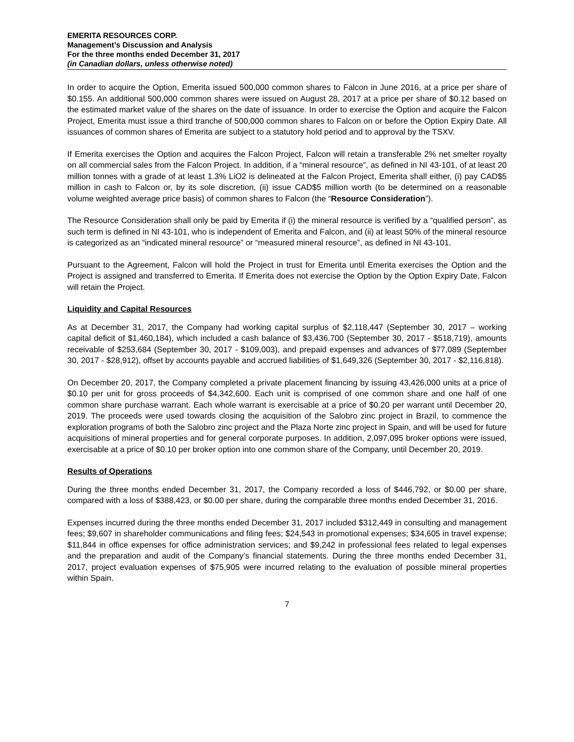EMERITA RESOURCES CORP.
Management’s Discussion and Analysis
For the three months ended December 31, 2017
(in Canadian dollars, unless otherwise noted)
In order to acquire the Option, Emerita issued 500,000 common shares to Falcon in June 2016, at a price per share of $0.155. An additional 500,000 common shares were issued on August 28, 2017 at a price per share of $0.12 based on the estimated market value of the shares on the date of issuance. In order to exercise the Option and acquire the Falcon Project, Emerita must issue a third tranche of 500,000 common shares to Falcon on or before the Option Expiry Date. All issuances of common shares of Emerita are subject to a statutory hold period and to approval by the TSXV.
If Emerita exercises the Option and acquires the Falcon Project, Falcon will retain a transferable 2% net smelter royalty on all commercial sales from the Falcon Project. In addition, if a “mineral resource”, as defined in NI 43-101, of at least 20 million tonnes with a grade of at least 1.3% LiO2 is delineated at the Falcon Project, Emerita shall either, (i) pay CAD$5 million in cash to Falcon or, by its sole discretion, (ii) issue CAD$5 million worth (to be determined on a reasonable volume weighted average price basis) of common shares to Falcon (the “Resource Consideration”).
The Resource Consideration shall only be paid by Emerita if (i) the mineral resource is verified by a “qualified person”, as such term is defined in NI 43-101, who is independent of Emerita and Falcon, and (ii) at least 50% of the mineral resource is categorized as an “indicated mineral resource” or “measured mineral resource”, as defined in NI 43-101.
Pursuant to the Agreement, Falcon will hold the Project in trust for Emerita until Emerita exercises the Option and the Project is assigned and transferred to Emerita. If Emerita does not exercise the Option by the Option Expiry Date, Falcon will retain the Project.
Liquidity and Capital Resources
As at December 31, 2017, the Company had working capital surplus of $2,118,447 (September 30, 2017 – working capital deficit of $1,460,184), which included a cash balance of $3,436,700 (September 30, 2017 - $518,719), amounts receivable of $253,684 (September 30, 2017 - $109,003), and prepaid expenses and advances of $77,089 (September 30, 2017 - $28,912), offset by accounts payable and accrued liabilities of $1,649,326 (September 30, 2017 - $2,116,818).
On December 20, 2017, the Company completed a private placement financing by issuing 43,426,000 units at a price of $0.10 per unit for gross proceeds of $4,342,600. Each unit is comprised of one common share and one half of one common share purchase warrant. Each whole warrant is exercisable at a price of $0.20 per warrant until December 20, 2019. The proceeds were used towards closing the acquisition of the Salobro zinc project in Brazil, to commence the exploration programs of both the Salobro zinc project and the Plaza Norte zinc project in Spain, and will be used for future acquisitions of mineral properties and for general corporate purposes. In addition, 2,097,095 broker options were issued, exercisable at a price of $0.10 per broker option into one common share of the Company, until December 20, 2019.
Results of Operations
During the three months ended December 31, 2017, the Company recorded a loss of $446,792, or $0.00 per share, compared with a loss of $388,423, or $0.00 per share, during the comparable three months ended December 31, 2016.
Expenses incurred during the three months ended December 31, 2017 included $312,449 in consulting and management fees; $9,607 in shareholder communications and filing fees; $24,543 in promotional expenses; $34,605 in travel expense; $11,844 in office expenses for office administration services; and $9,242 in professional fees related to legal expenses and the preparation and audit of the Company’s financial statements. During the three months ended December 31, 2017, project evaluation expenses of $75,905 were incurred relating to the evaluation of possible mineral properties within Spain.
7